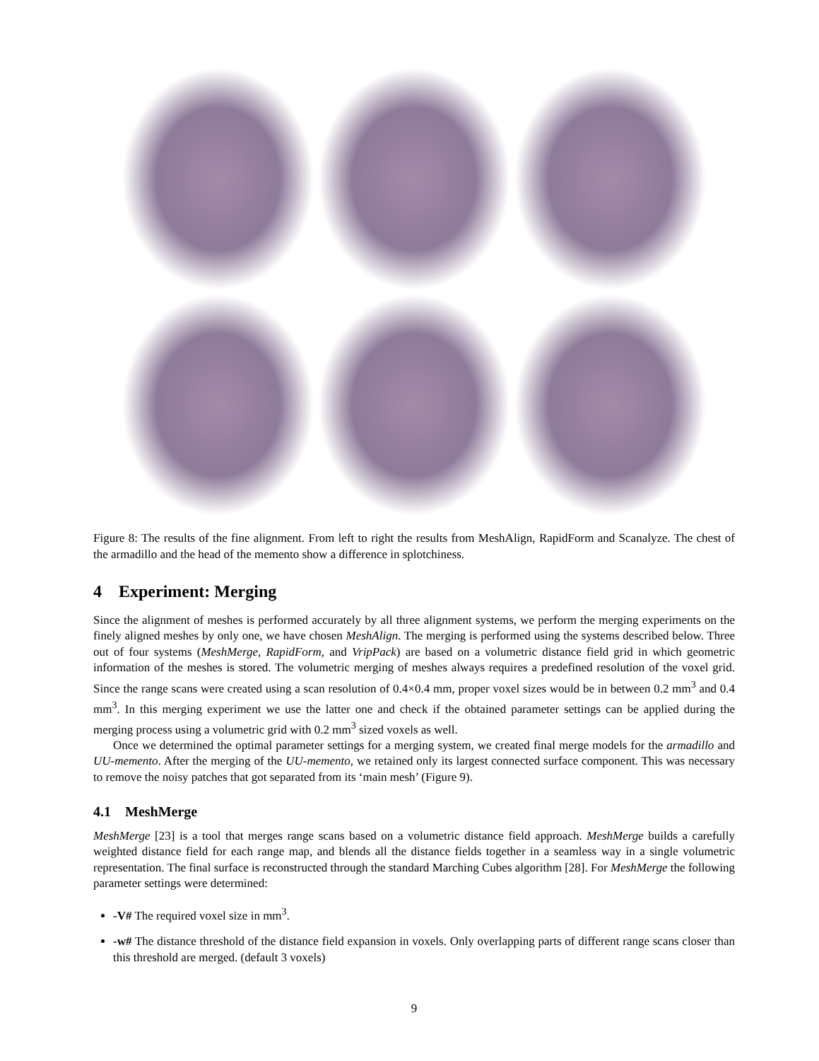Figure 8: The results of the fine alignment. From left to right the results from MeshAlign, RapidForm and Scanalyze. The chest of the armadillo and the head of the memento show a difference in splotchiness.
4 Experiment: Merging
Since the alignment of meshes is performed accurately by all three alignment systems, we perform the merging experiments on the finely aligned meshes by only one, we have chosen MeshAlign. The merging is performed using the systems described below. Three out of four systems (MeshMerge, RapidForm, and VripPack) are based on a volumetric distance field grid in which geometric information of the meshes is stored. The volumetric merging of meshes always requires a predefined resolution of the voxel grid. Since the range scans were created using a scan resolution of 0.4×0.4 mm, proper voxel sizes would be in between 0.2 mm<sup>3</sup> and 0.4 mm<sup>3</sup>. In this merging experiment we use the latter one and check if the obtained parameter settings can be applied during the merging process using a volumetric grid with 0.2 mm<sup>3</sup> sized voxels as well.
Once we determined the optimal parameter settings for a merging system, we created final merge models for the armadillo and UU-memento. After the merging of the UU-memento, we retained only its largest connected surface component. This was necessary to remove the noisy patches that got separated from its ‘main mesh’ (Figure 9).
4.1 MeshMerge
MeshMerge [23] is a tool that merges range scans based on a volumetric distance field approach. MeshMerge builds a carefully weighted distance field for each range map, and blends all the distance fields together in a seamless way in a single volumetric representation. The final surface is reconstructed through the standard Marching Cubes algorithm [28]. For MeshMerge the following parameter settings were determined:
-V# The required voxel size in mm<sup>3</sup>.
-w# The distance threshold of the distance field expansion in voxels. Only overlapping parts of different range scans closer than this threshold are merged. (default 3 voxels)
9